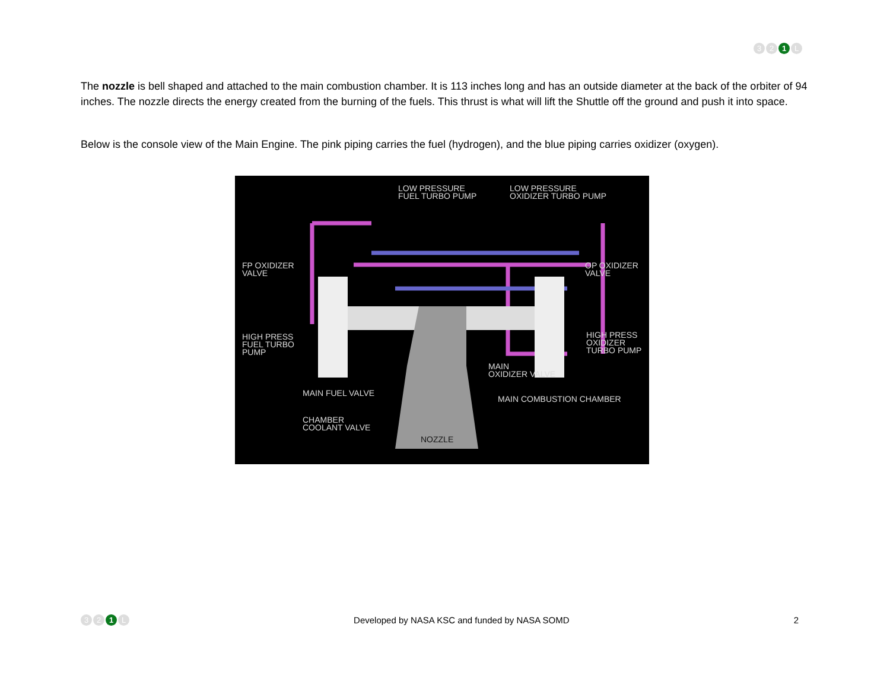3 2 1 L
The nozzle is bell shaped and attached to the main combustion chamber. It is 113 inches long and has an outside diameter at the back of the orbiter of 94 inches. The nozzle directs the energy created from the burning of the fuels. This thrust is what will lift the Shuttle off the ground and push it into space.
Below is the console view of the Main Engine. The pink piping carries the fuel (hydrogen), and the blue piping carries oxidizer (oxygen).
LOW PRESSURE
FUEL TURBO PUMP
LOW PRESSURE
OXIDIZER TURBO PUMP
FP OXIDIZER
VALVE
OP OXIDIZER
VALVE
HIGH PRESS
FUEL TURBO
PUMP
HIGH PRESS
OXIDIZER
TURBO PUMP
MAIN
OXIDIZER VALVE
MAIN FUEL VALVE
MAIN COMBUSTION CHAMBER
CHAMBER
COOLANT VALVE
NOZZLE
3 2 1 L
Developed by NASA KSC and funded by NASA SOMD
2